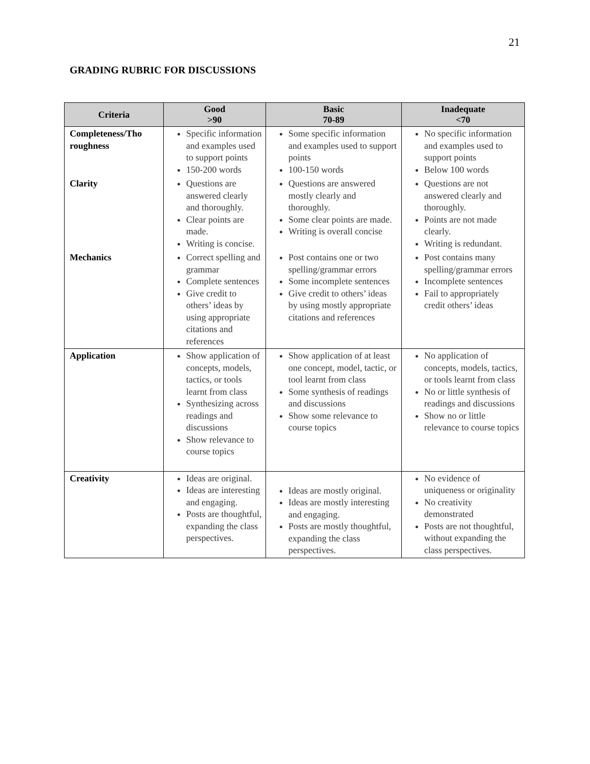21
GRADING RUBRIC FOR DISCUSSIONS
| Criteria | Good >90 | Basic 70-89 | Inadequate <70 |
| --- | --- | --- | --- |
| Completeness/Tho roughness | Specific information and examples used to support points 150-200 words | Some specific information and examples used to support points 100-150 words | No specific information and examples used to support points Below 100 words |
| Clarity | Questions are answered clearly and thoroughly. Clear points are made. Writing is concise. | Questions are answered mostly clearly and thoroughly. Some clear points are made. Writing is overall concise | Questions are not answered clearly and thoroughly. Points are not made clearly. Writing is redundant. |
| Mechanics | Correct spelling and grammar Complete sentences Give credit to others’ ideas by using appropriate citations and references | Post contains one or two spelling/grammar errors Some incomplete sentences Give credit to others’ ideas by using mostly appropriate citations and references | Post contains many spelling/grammar errors Incomplete sentences Fail to appropriately credit others’ ideas |
| Application | Show application of concepts, models, tactics, or tools learnt from class Synthesizing across readings and discussions Show relevance to course topics | Show application of at least one concept, model, tactic, or tool learnt from class Some synthesis of readings and discussions Show some relevance to course topics | No application of concepts, models, tactics, or tools learnt from class No or little synthesis of readings and discussions Show no or little relevance to course topics |
| Creativity | Ideas are original. Ideas are interesting and engaging. Posts are thoughtful, expanding the class perspectives. | Ideas are mostly original. Ideas are mostly interesting and engaging. Posts are mostly thoughtful, expanding the class perspectives. | No evidence of uniqueness or originality No creativity demonstrated Posts are not thoughtful, without expanding the class perspectives. |